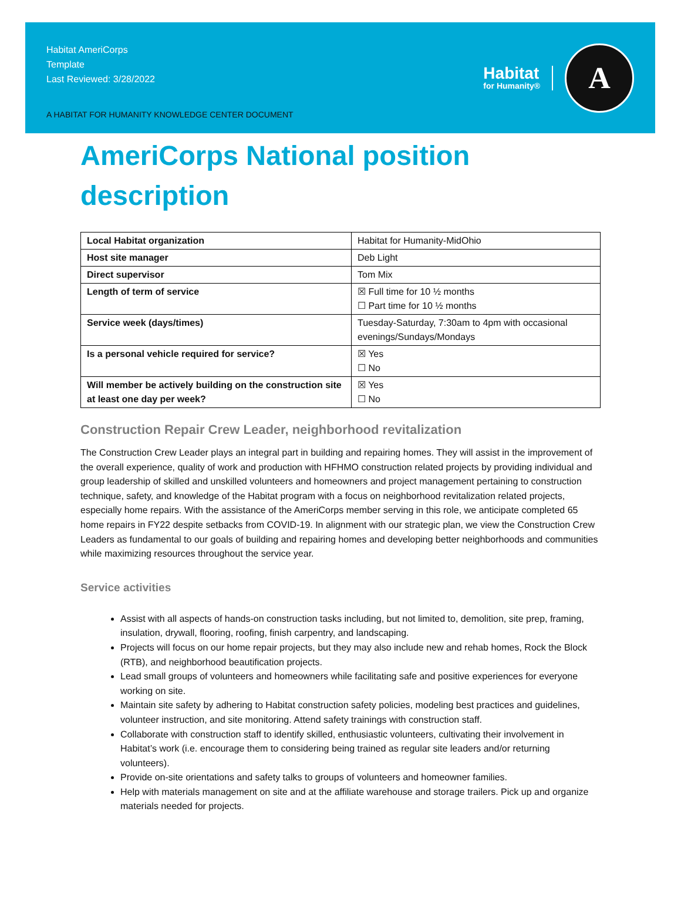Habitat AmeriCorps
Template
Last Reviewed: 3/28/2022
A HABITAT FOR HUMANITY KNOWLEDGE CENTER DOCUMENT
Habitat
for Humanity®
A
AmeriCorps National position description
| Local Habitat organization | Habitat for Humanity-MidOhio |
| Host site manager | Deb Light |
| Direct supervisor | Tom Mix |
| Length of term of service | ☒ Full time for 10 ½ months ☐ Part time for 10 ½ months |
| Service week (days/times) | Tuesday-Saturday, 7:30am to 4pm with occasional evenings/Sundays/Mondays |
| Is a personal vehicle required for service? | ☒ Yes ☐ No |
| Will member be actively building on the construction site at least one day per week? | ☒ Yes ☐ No |
Construction Repair Crew Leader, neighborhood revitalization
The Construction Crew Leader plays an integral part in building and repairing homes. They will assist in the improvement of the overall experience, quality of work and production with HFHMO construction related projects by providing individual and group leadership of skilled and unskilled volunteers and homeowners and project management pertaining to construction technique, safety, and knowledge of the Habitat program with a focus on neighborhood revitalization related projects, especially home repairs. With the assistance of the AmeriCorps member serving in this role, we anticipate completed 65 home repairs in FY22 despite setbacks from COVID-19. In alignment with our strategic plan, we view the Construction Crew Leaders as fundamental to our goals of building and repairing homes and developing better neighborhoods and communities while maximizing resources throughout the service year.
Service activities
Assist with all aspects of hands-on construction tasks including, but not limited to, demolition, site prep, framing, insulation, drywall, flooring, roofing, finish carpentry, and landscaping.
Projects will focus on our home repair projects, but they may also include new and rehab homes, Rock the Block (RTB), and neighborhood beautification projects.
Lead small groups of volunteers and homeowners while facilitating safe and positive experiences for everyone working on site.
Maintain site safety by adhering to Habitat construction safety policies, modeling best practices and guidelines, volunteer instruction, and site monitoring. Attend safety trainings with construction staff.
Collaborate with construction staff to identify skilled, enthusiastic volunteers, cultivating their involvement in Habitat’s work (i.e. encourage them to considering being trained as regular site leaders and/or returning volunteers).
Provide on-site orientations and safety talks to groups of volunteers and homeowner families.
Help with materials management on site and at the affiliate warehouse and storage trailers. Pick up and organize materials needed for projects.